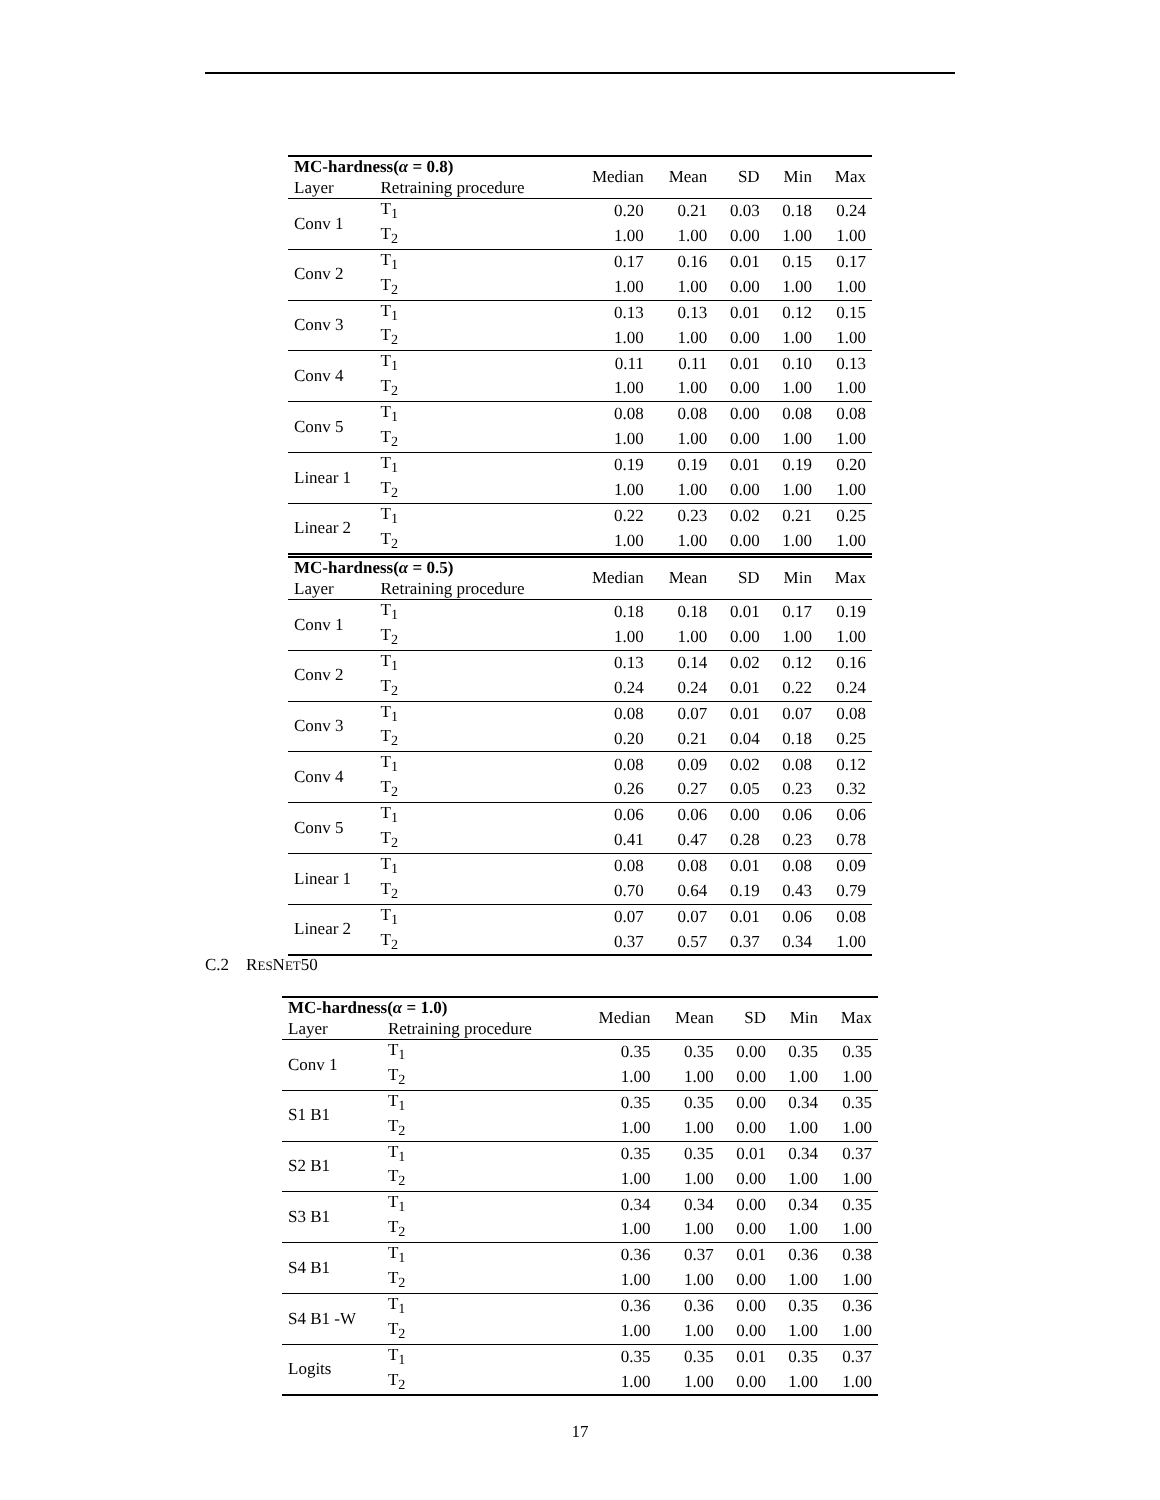| MC-hardness( α = 0.8) | | Median | Mean | SD | Min | Max |
| --- | --- | --- | --- | --- | --- | --- |
| Layer | Retraining procedure | | | | | |
| Conv 1 | T<sub>1</sub> | 0.20 | 0.21 | 0.03 | 0.18 | 0.24 |
| | T<sub>2</sub> | 1.00 | 1.00 | 0.00 | 1.00 | 1.00 |
| Conv 2 | T<sub>1</sub> | 0.17 | 0.16 | 0.01 | 0.15 | 0.17 |
| | T<sub>2</sub> | 1.00 | 1.00 | 0.00 | 1.00 | 1.00 |
| Conv 3 | T<sub>1</sub> | 0.13 | 0.13 | 0.01 | 0.12 | 0.15 |
| | T<sub>2</sub> | 1.00 | 1.00 | 0.00 | 1.00 | 1.00 |
| Conv 4 | T<sub>1</sub> | 0.11 | 0.11 | 0.01 | 0.10 | 0.13 |
| | T<sub>2</sub> | 1.00 | 1.00 | 0.00 | 1.00 | 1.00 |
| Conv 5 | T<sub>1</sub> | 0.08 | 0.08 | 0.00 | 0.08 | 0.08 |
| | T<sub>2</sub> | 1.00 | 1.00 | 0.00 | 1.00 | 1.00 |
| Linear 1 | T<sub>1</sub> | 0.19 | 0.19 | 0.01 | 0.19 | 0.20 |
| | T<sub>2</sub> | 1.00 | 1.00 | 0.00 | 1.00 | 1.00 |
| Linear 2 | T<sub>1</sub> | 0.22 | 0.23 | 0.02 | 0.21 | 0.25 |
| | T<sub>2</sub> | 1.00 | 1.00 | 0.00 | 1.00 | 1.00 |
| MC-hardness( α = 0.5) | | Median | Mean | SD | Min | Max |
| --- | --- | --- | --- | --- | --- | --- |
| Layer | Retraining procedure | | | | | |
| Conv 1 | T<sub>1</sub> | 0.18 | 0.18 | 0.01 | 0.17 | 0.19 |
| | T<sub>2</sub> | 1.00 | 1.00 | 0.00 | 1.00 | 1.00 |
| Conv 2 | T<sub>1</sub> | 0.13 | 0.14 | 0.02 | 0.12 | 0.16 |
| | T<sub>2</sub> | 0.24 | 0.24 | 0.01 | 0.22 | 0.24 |
| Conv 3 | T<sub>1</sub> | 0.08 | 0.07 | 0.01 | 0.07 | 0.08 |
| | T<sub>2</sub> | 0.20 | 0.21 | 0.04 | 0.18 | 0.25 |
| Conv 4 | T<sub>1</sub> | 0.08 | 0.09 | 0.02 | 0.08 | 0.12 |
| | T<sub>2</sub> | 0.26 | 0.27 | 0.05 | 0.23 | 0.32 |
| Conv 5 | T<sub>1</sub> | 0.06 | 0.06 | 0.00 | 0.06 | 0.06 |
| | T<sub>2</sub> | 0.41 | 0.47 | 0.28 | 0.23 | 0.78 |
| Linear 1 | T<sub>1</sub> | 0.08 | 0.08 | 0.01 | 0.08 | 0.09 |
| | T<sub>2</sub> | 0.70 | 0.64 | 0.19 | 0.43 | 0.79 |
| Linear 2 | T<sub>1</sub> | 0.07 | 0.07 | 0.01 | 0.06 | 0.08 |
| | T<sub>2</sub> | 0.37 | 0.57 | 0.37 | 0.34 | 1.00 |
C.2 RESNET50
| MC-hardness( α = 1.0) | | Median | Mean | SD | Min | Max |
| --- | --- | --- | --- | --- | --- | --- |
| Layer | Retraining procedure | | | | | |
| Conv 1 | T<sub>1</sub> | 0.35 | 0.35 | 0.00 | 0.35 | 0.35 |
| | T<sub>2</sub> | 1.00 | 1.00 | 0.00 | 1.00 | 1.00 |
| S1 B1 | T<sub>1</sub> | 0.35 | 0.35 | 0.00 | 0.34 | 0.35 |
| | T<sub>2</sub> | 1.00 | 1.00 | 0.00 | 1.00 | 1.00 |
| S2 B1 | T<sub>1</sub> | 0.35 | 0.35 | 0.01 | 0.34 | 0.37 |
| | T<sub>2</sub> | 1.00 | 1.00 | 0.00 | 1.00 | 1.00 |
| S3 B1 | T<sub>1</sub> | 0.34 | 0.34 | 0.00 | 0.34 | 0.35 |
| | T<sub>2</sub> | 1.00 | 1.00 | 0.00 | 1.00 | 1.00 |
| S4 B1 | T<sub>1</sub> | 0.36 | 0.37 | 0.01 | 0.36 | 0.38 |
| | T<sub>2</sub> | 1.00 | 1.00 | 0.00 | 1.00 | 1.00 |
| S4 B1 -W | T<sub>1</sub> | 0.36 | 0.36 | 0.00 | 0.35 | 0.36 |
| | T<sub>2</sub> | 1.00 | 1.00 | 0.00 | 1.00 | 1.00 |
| Logits | T<sub>1</sub> | 0.35 | 0.35 | 0.01 | 0.35 | 0.37 |
| | T<sub>2</sub> | 1.00 | 1.00 | 0.00 | 1.00 | 1.00 |
17